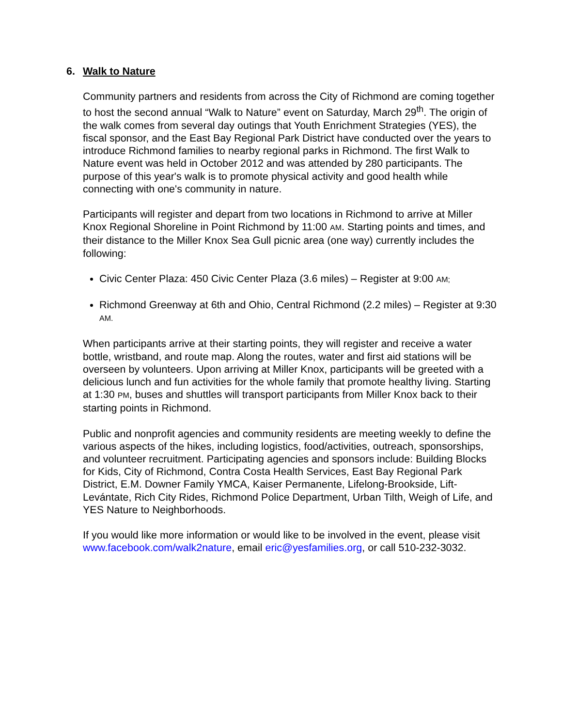6. Walk to Nature
Community partners and residents from across the City of Richmond are coming together to host the second annual “Walk to Nature” event on Saturday, March 29<sup>th</sup>. The origin of the walk comes from several day outings that Youth Enrichment Strategies (YES), the fiscal sponsor, and the East Bay Regional Park District have conducted over the years to introduce Richmond families to nearby regional parks in Richmond. The first Walk to Nature event was held in October 2012 and was attended by 280 participants. The purpose of this year's walk is to promote physical activity and good health while connecting with one's community in nature.
Participants will register and depart from two locations in Richmond to arrive at Miller Knox Regional Shoreline in Point Richmond by 11:00 AM. Starting points and times, and their distance to the Miller Knox Sea Gull picnic area (one way) currently includes the following:
Civic Center Plaza: 450 Civic Center Plaza (3.6 miles) – Register at 9:00 AM;
Richmond Greenway at 6th and Ohio, Central Richmond (2.2 miles) – Register at 9:30 AM.
When participants arrive at their starting points, they will register and receive a water bottle, wristband, and route map. Along the routes, water and first aid stations will be overseen by volunteers. Upon arriving at Miller Knox, participants will be greeted with a delicious lunch and fun activities for the whole family that promote healthy living. Starting at 1:30 PM, buses and shuttles will transport participants from Miller Knox back to their starting points in Richmond.
Public and nonprofit agencies and community residents are meeting weekly to define the various aspects of the hikes, including logistics, food/activities, outreach, sponsorships, and volunteer recruitment. Participating agencies and sponsors include: Building Blocks for Kids, City of Richmond, Contra Costa Health Services, East Bay Regional Park District, E.M. Downer Family YMCA, Kaiser Permanente, Lifelong-Brookside, Lift-Levántate, Rich City Rides, Richmond Police Department, Urban Tilth, Weigh of Life, and YES Nature to Neighborhoods.
If you would like more information or would like to be involved in the event, please visit www.facebook.com/walk2nature, email eric@yesfamilies.org, or call 510-232-3032.